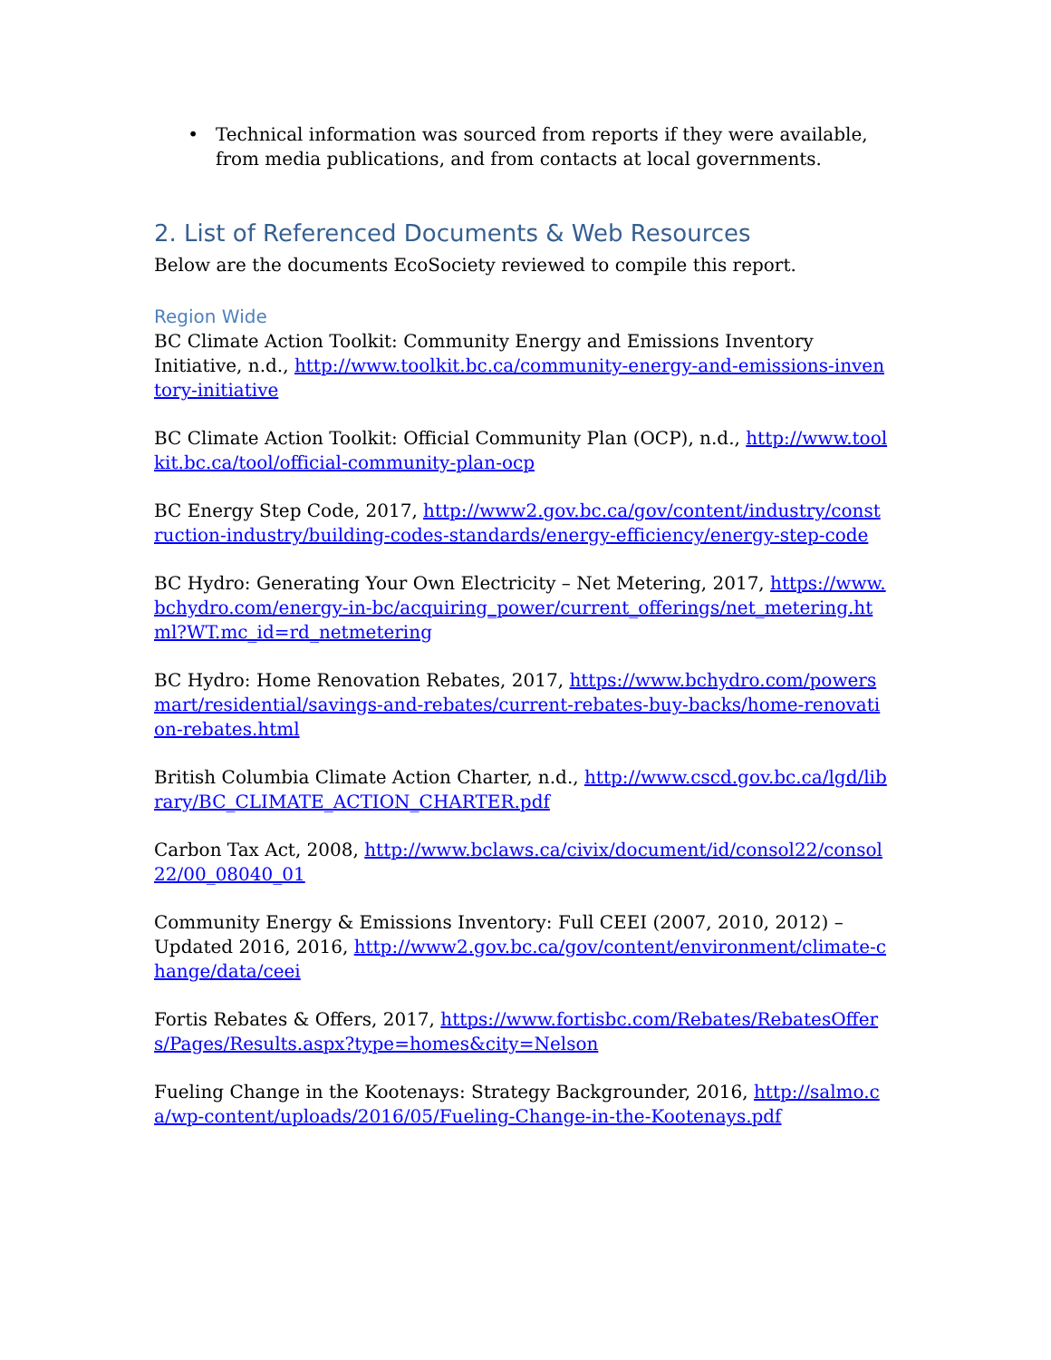Technical information was sourced from reports if they were available, from media publications, and from contacts at local governments.
2. List of Referenced Documents & Web Resources
Below are the documents EcoSociety reviewed to compile this report.
Region Wide
BC Climate Action Toolkit: Community Energy and Emissions Inventory Initiative, n.d., http://www.toolkit.bc.ca/community-energy-and-emissions-inventory-initiative
BC Climate Action Toolkit: Official Community Plan (OCP), n.d., http://www.toolkit.bc.ca/tool/official-community-plan-ocp
BC Energy Step Code, 2017, http://www2.gov.bc.ca/gov/content/industry/construction-industry/building-codes-standards/energy-efficiency/energy-step-code
BC Hydro: Generating Your Own Electricity – Net Metering, 2017, https://www.bchydro.com/energy-in-bc/acquiring_power/current_offerings/net_metering.html?WT.mc_id=rd_netmetering
BC Hydro: Home Renovation Rebates, 2017, https://www.bchydro.com/powersmart/residential/savings-and-rebates/current-rebates-buy-backs/home-renovation-rebates.html
British Columbia Climate Action Charter, n.d., http://www.cscd.gov.bc.ca/lgd/library/BC_CLIMATE_ACTION_CHARTER.pdf
Carbon Tax Act, 2008, http://www.bclaws.ca/civix/document/id/consol22/consol22/00_08040_01
Community Energy & Emissions Inventory: Full CEEI (2007, 2010, 2012) – Updated 2016, 2016, http://www2.gov.bc.ca/gov/content/environment/climate-change/data/ceei
Fortis Rebates & Offers, 2017, https://www.fortisbc.com/Rebates/RebatesOffers/Pages/Results.aspx?type=homes&city=Nelson
Fueling Change in the Kootenays: Strategy Backgrounder, 2016, http://salmo.ca/wp-content/uploads/2016/05/Fueling-Change-in-the-Kootenays.pdf